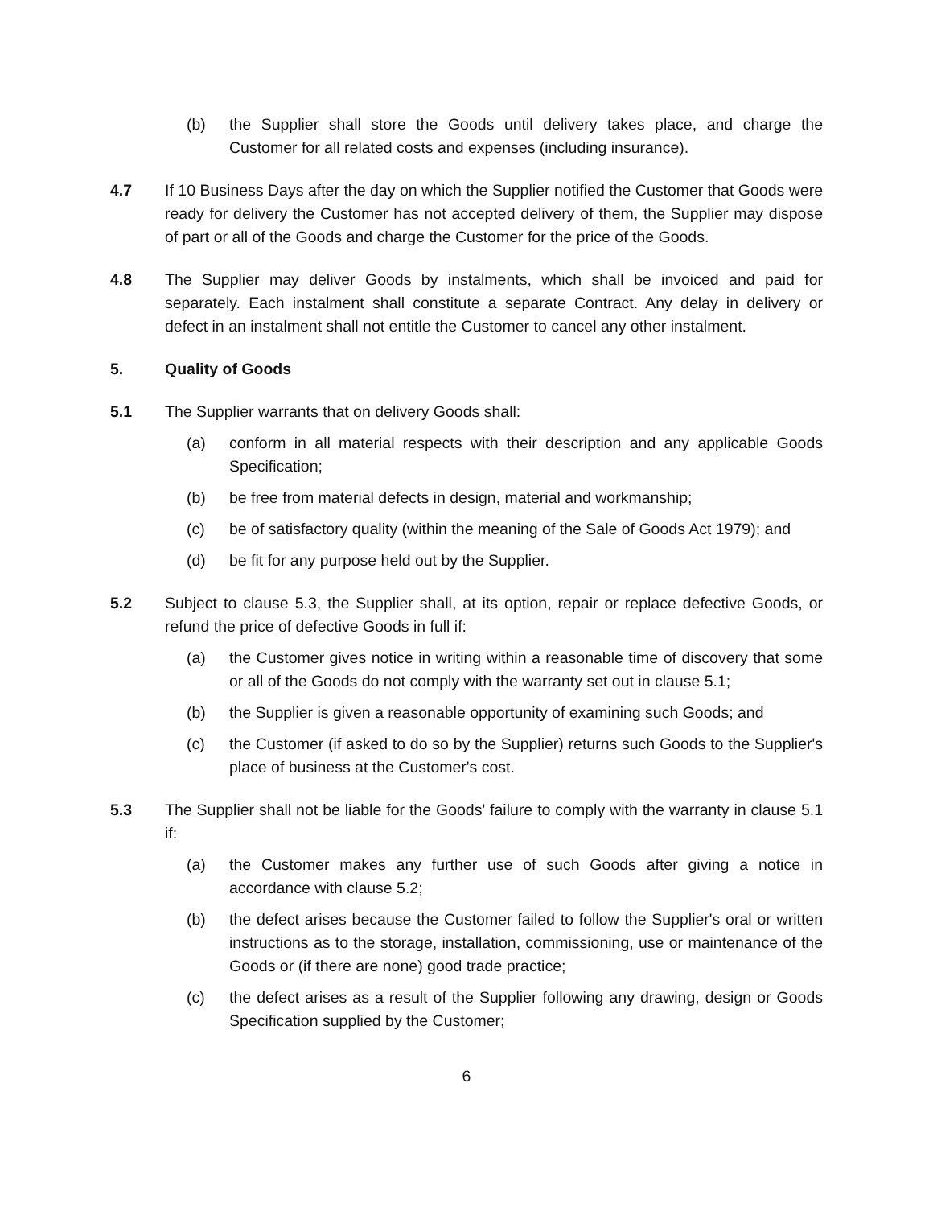(b) the Supplier shall store the Goods until delivery takes place, and charge the Customer for all related costs and expenses (including insurance).
4.7 If 10 Business Days after the day on which the Supplier notified the Customer that Goods were ready for delivery the Customer has not accepted delivery of them, the Supplier may dispose of part or all of the Goods and charge the Customer for the price of the Goods.
4.8 The Supplier may deliver Goods by instalments, which shall be invoiced and paid for separately. Each instalment shall constitute a separate Contract. Any delay in delivery or defect in an instalment shall not entitle the Customer to cancel any other instalment.
5. Quality of Goods
5.1 The Supplier warrants that on delivery Goods shall:
(a) conform in all material respects with their description and any applicable Goods Specification;
(b) be free from material defects in design, material and workmanship;
(c) be of satisfactory quality (within the meaning of the Sale of Goods Act 1979); and
(d) be fit for any purpose held out by the Supplier.
5.2 Subject to clause 5.3, the Supplier shall, at its option, repair or replace defective Goods, or refund the price of defective Goods in full if:
(a) the Customer gives notice in writing within a reasonable time of discovery that some or all of the Goods do not comply with the warranty set out in clause 5.1;
(b) the Supplier is given a reasonable opportunity of examining such Goods; and
(c) the Customer (if asked to do so by the Supplier) returns such Goods to the Supplier's place of business at the Customer's cost.
5.3 The Supplier shall not be liable for the Goods' failure to comply with the warranty in clause 5.1 if:
(a) the Customer makes any further use of such Goods after giving a notice in accordance with clause 5.2;
(b) the defect arises because the Customer failed to follow the Supplier's oral or written instructions as to the storage, installation, commissioning, use or maintenance of the Goods or (if there are none) good trade practice;
(c) the defect arises as a result of the Supplier following any drawing, design or Goods Specification supplied by the Customer;
6